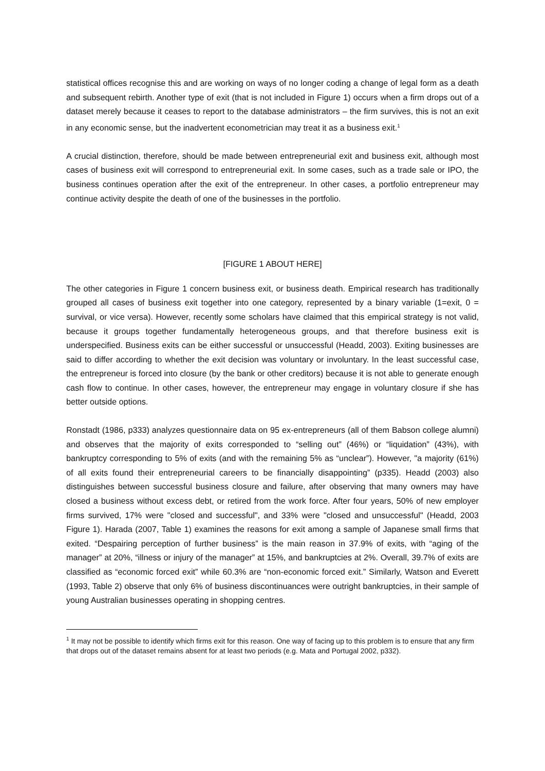statistical offices recognise this and are working on ways of no longer coding a change of legal form as a death and subsequent rebirth. Another type of exit (that is not included in Figure 1) occurs when a firm drops out of a dataset merely because it ceases to report to the database administrators – the firm survives, this is not an exit in any economic sense, but the inadvertent econometrician may treat it as a business exit.<sup>1</sup>
A crucial distinction, therefore, should be made between entrepreneurial exit and business exit, although most cases of business exit will correspond to entrepreneurial exit. In some cases, such as a trade sale or IPO, the business continues operation after the exit of the entrepreneur. In other cases, a portfolio entrepreneur may continue activity despite the death of one of the businesses in the portfolio.
[FIGURE 1 ABOUT HERE]
The other categories in Figure 1 concern business exit, or business death. Empirical research has traditionally grouped all cases of business exit together into one category, represented by a binary variable (1=exit, 0 = survival, or vice versa). However, recently some scholars have claimed that this empirical strategy is not valid, because it groups together fundamentally heterogeneous groups, and that therefore business exit is underspecified. Business exits can be either successful or unsuccessful (Headd, 2003). Exiting businesses are said to differ according to whether the exit decision was voluntary or involuntary. In the least successful case, the entrepreneur is forced into closure (by the bank or other creditors) because it is not able to generate enough cash flow to continue. In other cases, however, the entrepreneur may engage in voluntary closure if she has better outside options.
Ronstadt (1986, p333) analyzes questionnaire data on 95 ex-entrepreneurs (all of them Babson college alumni) and observes that the majority of exits corresponded to “selling out” (46%) or “liquidation” (43%), with bankruptcy corresponding to 5% of exits (and with the remaining 5% as “unclear”). However, "a majority (61%) of all exits found their entrepreneurial careers to be financially disappointing” (p335). Headd (2003) also distinguishes between successful business closure and failure, after observing that many owners may have closed a business without excess debt, or retired from the work force. After four years, 50% of new employer firms survived, 17% were "closed and successful", and 33% were "closed and unsuccessful" (Headd, 2003 Figure 1). Harada (2007, Table 1) examines the reasons for exit among a sample of Japanese small firms that exited. “Despairing perception of further business” is the main reason in 37.9% of exits, with “aging of the manager” at 20%, “illness or injury of the manager” at 15%, and bankruptcies at 2%. Overall, 39.7% of exits are classified as “economic forced exit” while 60.3% are “non-economic forced exit.” Similarly, Watson and Everett (1993, Table 2) observe that only 6% of business discontinuances were outright bankruptcies, in their sample of young Australian businesses operating in shopping centres.
<sup>1</sup> It may not be possible to identify which firms exit for this reason. One way of facing up to this problem is to ensure that any firm that drops out of the dataset remains absent for at least two periods (e.g. Mata and Portugal 2002, p332).